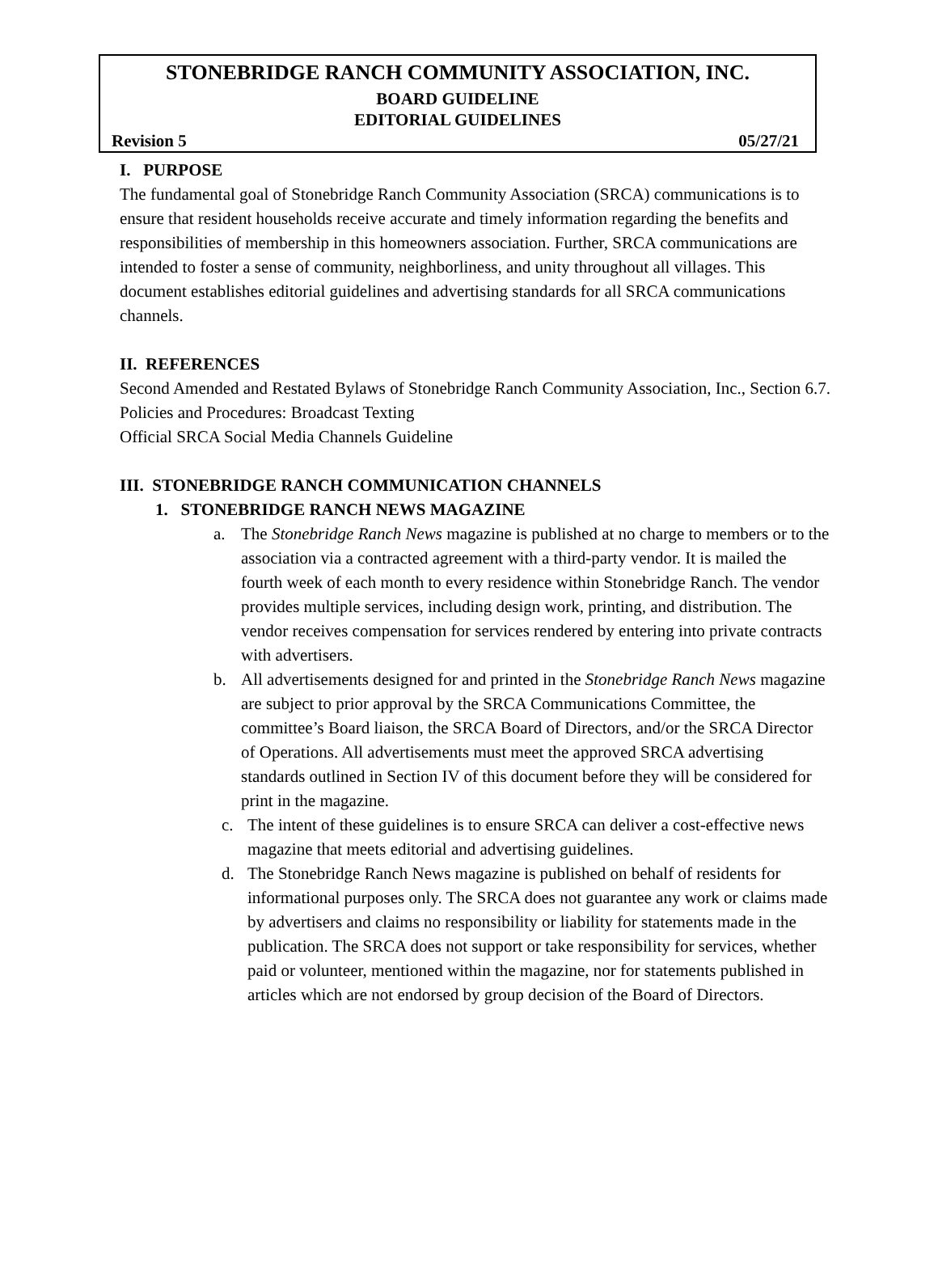STONEBRIDGE RANCH COMMUNITY ASSOCIATION, INC.
BOARD GUIDELINE
EDITORIAL GUIDELINES
Revision 5 05/27/21
I. PURPOSE
The fundamental goal of Stonebridge Ranch Community Association (SRCA) communications is to ensure that resident households receive accurate and timely information regarding the benefits and responsibilities of membership in this homeowners association. Further, SRCA communications are intended to foster a sense of community, neighborliness, and unity throughout all villages. This document establishes editorial guidelines and advertising standards for all SRCA communications channels.
II. REFERENCES
Second Amended and Restated Bylaws of Stonebridge Ranch Community Association, Inc., Section 6.7.
Policies and Procedures: Broadcast Texting
Official SRCA Social Media Channels Guideline
III. STONEBRIDGE RANCH COMMUNICATION CHANNELS
1. STONEBRIDGE RANCH NEWS MAGAZINE
a. The Stonebridge Ranch News magazine is published at no charge to members or to the association via a contracted agreement with a third-party vendor. It is mailed the fourth week of each month to every residence within Stonebridge Ranch. The vendor provides multiple services, including design work, printing, and distribution. The vendor receives compensation for services rendered by entering into private contracts with advertisers.
b. All advertisements designed for and printed in the Stonebridge Ranch News magazine are subject to prior approval by the SRCA Communications Committee, the committee’s Board liaison, the SRCA Board of Directors, and/or the SRCA Director of Operations. All advertisements must meet the approved SRCA advertising standards outlined in Section IV of this document before they will be considered for print in the magazine.
c. The intent of these guidelines is to ensure SRCA can deliver a cost-effective news magazine that meets editorial and advertising guidelines.
d. The Stonebridge Ranch News magazine is published on behalf of residents for informational purposes only. The SRCA does not guarantee any work or claims made by advertisers and claims no responsibility or liability for statements made in the publication. The SRCA does not support or take responsibility for services, whether paid or volunteer, mentioned within the magazine, nor for statements published in articles which are not endorsed by group decision of the Board of Directors.